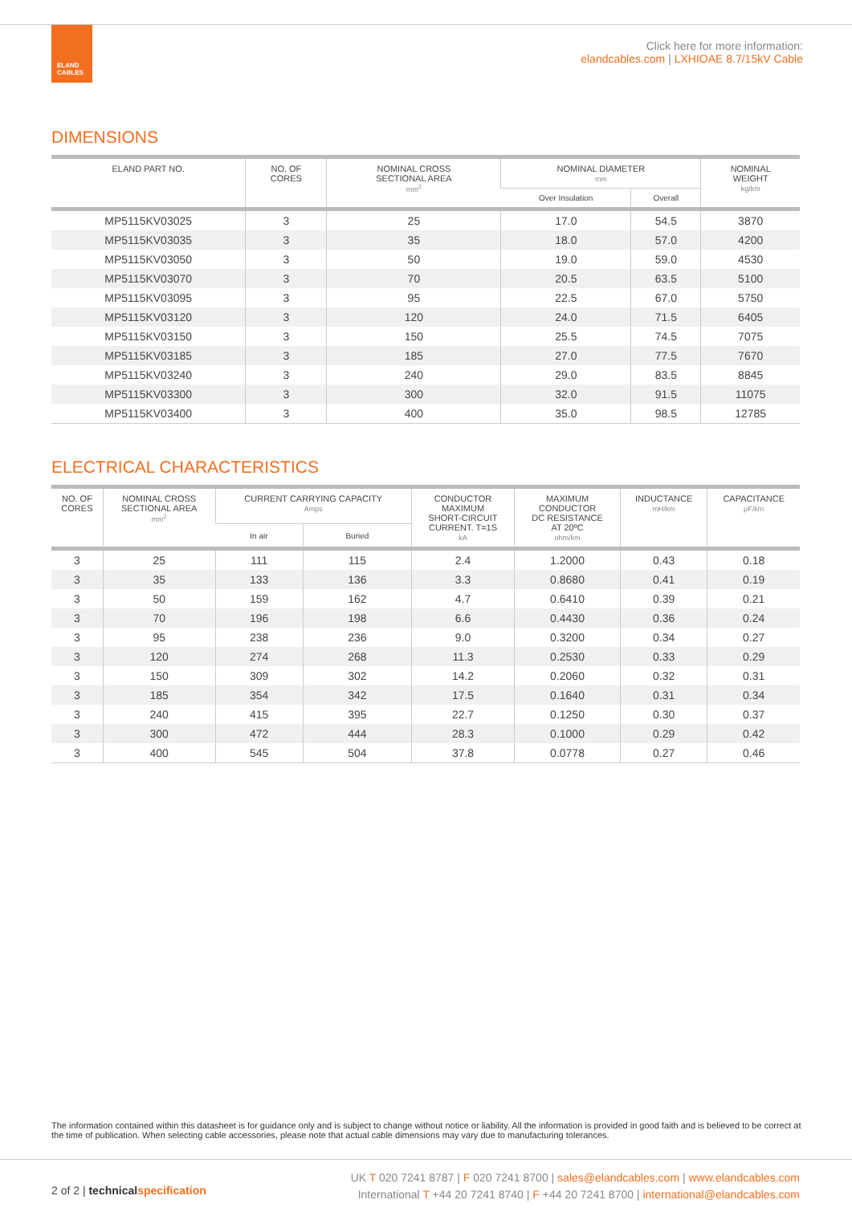ELAND
CABLES
Click here for more information:
elandcables.com | LXHIOAE 8.7/15kV Cable
DIMENSIONS
| ELAND PART NO. | NO. OF CORES | NOMINAL CROSS SECTIONAL AREA mm<sup>2</sup> | NOMINAL DIAMETER mm | | NOMINAL WEIGHT kg/km |
| --- | --- | --- | --- | --- | --- |
| | | | Over Insulation | Overall | |
| MP5115KV03025 | 3 | 25 | 17.0 | 54.5 | 3870 |
| MP5115KV03035 | 3 | 35 | 18.0 | 57.0 | 4200 |
| MP5115KV03050 | 3 | 50 | 19.0 | 59.0 | 4530 |
| MP5115KV03070 | 3 | 70 | 20.5 | 63.5 | 5100 |
| MP5115KV03095 | 3 | 95 | 22.5 | 67.0 | 5750 |
| MP5115KV03120 | 3 | 120 | 24.0 | 71.5 | 6405 |
| MP5115KV03150 | 3 | 150 | 25.5 | 74.5 | 7075 |
| MP5115KV03185 | 3 | 185 | 27.0 | 77.5 | 7670 |
| MP5115KV03240 | 3 | 240 | 29.0 | 83.5 | 8845 |
| MP5115KV03300 | 3 | 300 | 32.0 | 91.5 | 11075 |
| MP5115KV03400 | 3 | 400 | 35.0 | 98.5 | 12785 |
ELECTRICAL CHARACTERISTICS
| NO. OF CORES | NOMINAL CROSS SECTIONAL AREA mm<sup>2</sup> | CURRENT CARRYING CAPACITY Amps | | CONDUCTOR MAXIMUM SHORT-CIRCUIT CURRENT. T=1S kA | MAXIMUM CONDUCTOR DC RESISTANCE AT 20ºC ohm/km | INDUCTANCE mH/km | CAPACITANCE μF/km |
| --- | --- | --- | --- | --- | --- | --- | --- |
| | | In air | Buried | | | | |
| 3 | 25 | 111 | 115 | 2.4 | 1.2000 | 0.43 | 0.18 |
| 3 | 35 | 133 | 136 | 3.3 | 0.8680 | 0.41 | 0.19 |
| 3 | 50 | 159 | 162 | 4.7 | 0.6410 | 0.39 | 0.21 |
| 3 | 70 | 196 | 198 | 6.6 | 0.4430 | 0.36 | 0.24 |
| 3 | 95 | 238 | 236 | 9.0 | 0.3200 | 0.34 | 0.27 |
| 3 | 120 | 274 | 268 | 11.3 | 0.2530 | 0.33 | 0.29 |
| 3 | 150 | 309 | 302 | 14.2 | 0.2060 | 0.32 | 0.31 |
| 3 | 185 | 354 | 342 | 17.5 | 0.1640 | 0.31 | 0.34 |
| 3 | 240 | 415 | 395 | 22.7 | 0.1250 | 0.30 | 0.37 |
| 3 | 300 | 472 | 444 | 28.3 | 0.1000 | 0.29 | 0.42 |
| 3 | 400 | 545 | 504 | 37.8 | 0.0778 | 0.27 | 0.46 |
The information contained within this datasheet is for guidance only and is subject to change without notice or liability. All the information is provided in good faith and is believed to be correct at the time of publication. When selecting cable accessories, please note that actual cable dimensions may vary due to manufacturing tolerances.
2 of 2 | technical specification
UK T 020 7241 8787 | F 020 7241 8700 | sales@elandcables.com | www.elandcables.com
International T +44 20 7241 8740 | F +44 20 7241 8700 | international@elandcables.com